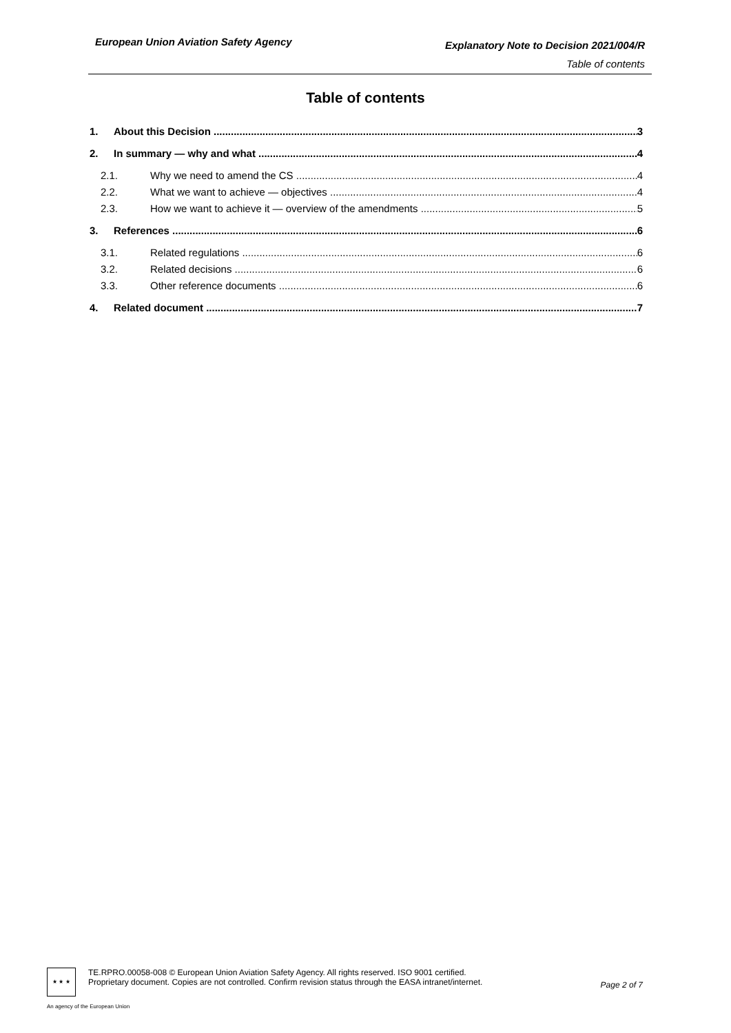European Union Aviation Safety Agency
Explanatory Note to Decision 2021/004/R
Table of contents
Table of contents
1. About this Decision 3
2. In summary — why and what 4
2.1. Why we need to amend the CS 4
2.2. What we want to achieve — objectives 4
2.3. How we want to achieve it — overview of the amendments 5
3. References 6
3.1. Related regulations 6
3.2. Related decisions 6
3.3. Other reference documents 6
4. Related document 7
★ ★ ★
An agency of the European Union
TE.RPRO.00058-008 © European Union Aviation Safety Agency. All rights reserved. ISO 9001 certified.
Proprietary document. Copies are not controlled. Confirm revision status through the EASA intranet/internet.
Page 2 of 7